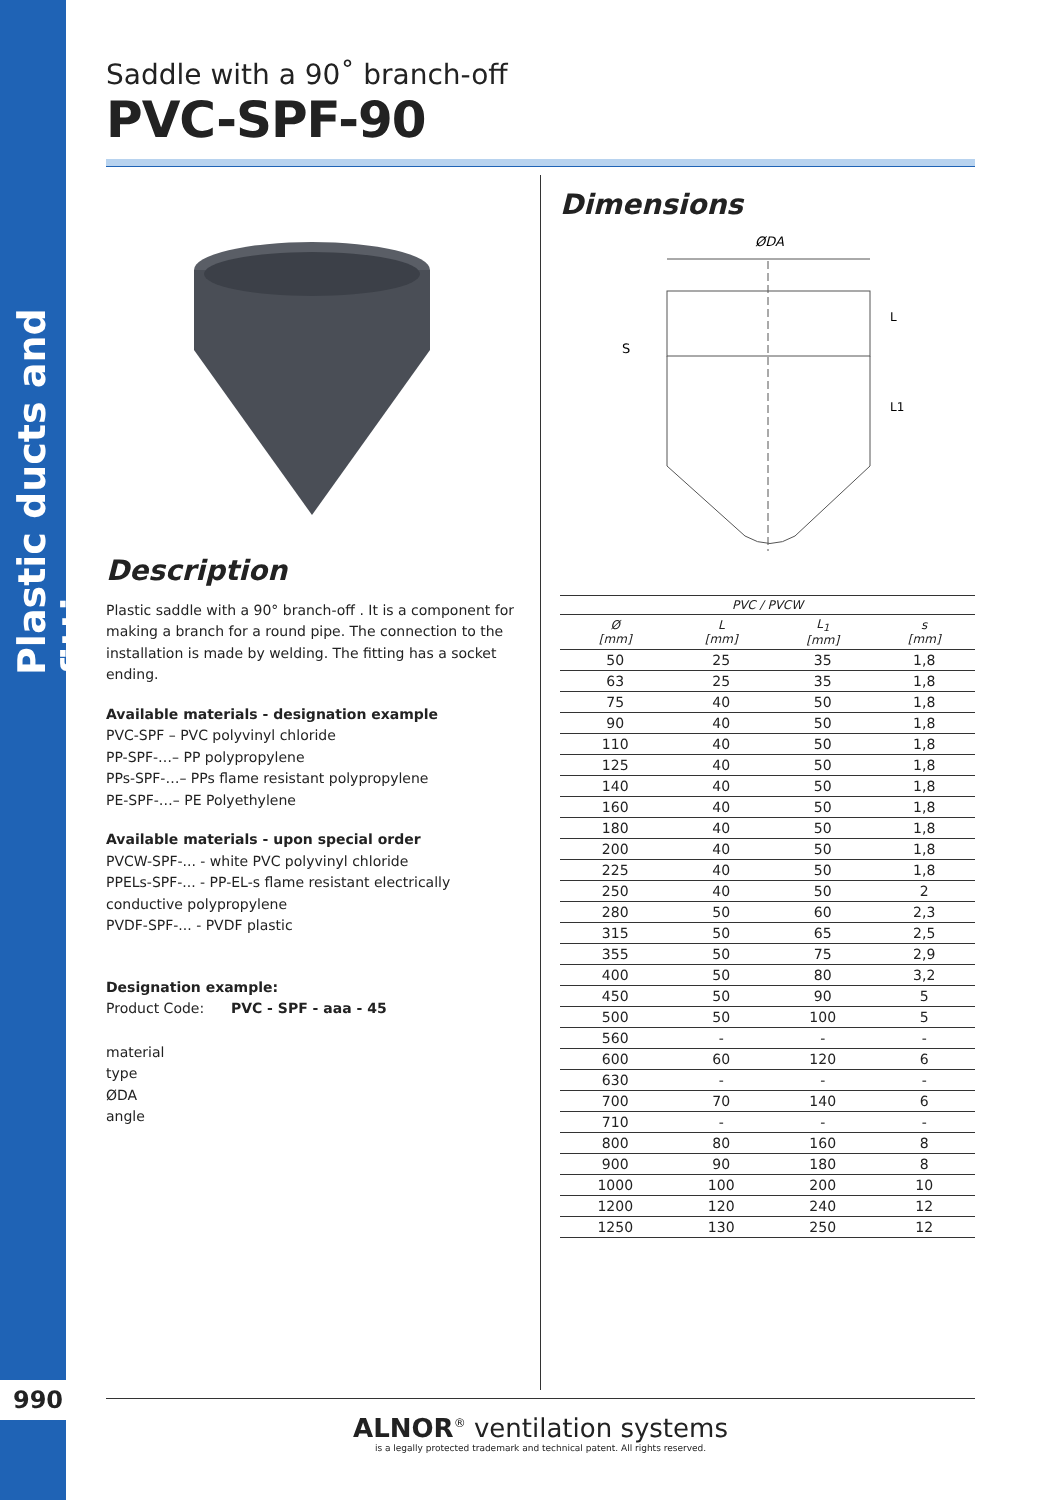Plastic ducts and fittings
990
Saddle with a 90˚ branch-off
PVC-SPF-90
Description
Plastic saddle with a 90° branch-off . It is a component for making a branch for a round pipe. The connection to the installation is made by welding. The fitting has a socket ending.
Available materials - designation example
PVC-SPF – PVC polyvinyl chloride
PP-SPF-…– PP polypropylene
PPs-SPF-…– PPs flame resistant polypropylene
PE-SPF-…– PE Polyethylene
Available materials - upon special order
PVCW-SPF-... - white PVC polyvinyl chloride
PPELs-SPF-... - PP-EL-s flame resistant electrically conductive polypropylene
PVDF-SPF-... - PVDF plastic
Designation example:
Product Code: PVC - SPF - aaa - 45
material
type
ØDA
angle
Dimensions
ØDA
S
L
L1
| PVC / PVCW | | | |
| --- | --- | --- | --- |
| Ø [mm] | L [mm] | L<sub>1</sub> [mm] | s [mm] |
| 50 | 25 | 35 | 1,8 |
| 63 | 25 | 35 | 1,8 |
| 75 | 40 | 50 | 1,8 |
| 90 | 40 | 50 | 1,8 |
| 110 | 40 | 50 | 1,8 |
| 125 | 40 | 50 | 1,8 |
| 140 | 40 | 50 | 1,8 |
| 160 | 40 | 50 | 1,8 |
| 180 | 40 | 50 | 1,8 |
| 200 | 40 | 50 | 1,8 |
| 225 | 40 | 50 | 1,8 |
| 250 | 40 | 50 | 2 |
| 280 | 50 | 60 | 2,3 |
| 315 | 50 | 65 | 2,5 |
| 355 | 50 | 75 | 2,9 |
| 400 | 50 | 80 | 3,2 |
| 450 | 50 | 90 | 5 |
| 500 | 50 | 100 | 5 |
| 560 | - | - | - |
| 600 | 60 | 120 | 6 |
| 630 | - | - | - |
| 700 | 70 | 140 | 6 |
| 710 | - | - | - |
| 800 | 80 | 160 | 8 |
| 900 | 90 | 180 | 8 |
| 1000 | 100 | 200 | 10 |
| 1200 | 120 | 240 | 12 |
| 1250 | 130 | 250 | 12 |
ALNOR<sup>®</sup> ventilation systems
is a legally protected trademark and technical patent. All rights reserved.